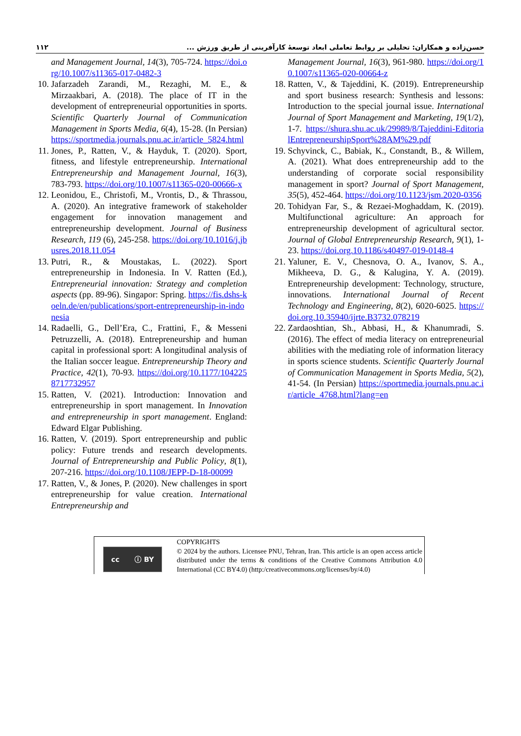۱۱۲ حسن‌زاده و همکاران: تحلیلی بر روابط تعاملی ابعاد توسعهٔ کارآفرینی از طریق ورزش ...
and Management Journal, 14(3), 705-724. https://doi.org/10.1007/s11365-017-0482-3
10. Jafarzadeh Zarandi, M., Rezaghi, M. E., & Mirzaakbari, A. (2018). The place of IT in the development of entrepreneurial opportunities in sports. Scientific Quarterly Journal of Communication Management in Sports Media, 6(4), 15-28. (In Persian) https://sportmedia.journals.pnu.ac.ir/article_5824.html
11. Jones, P., Ratten, V., & Hayduk, T. (2020). Sport, fitness, and lifestyle entrepreneurship. International Entrepreneurship and Management Journal, 16(3), 783-793. https://doi.org/10.1007/s11365-020-00666-x
12. Leonidou, E., Christofi, M., Vrontis, D., & Thrassou, A. (2020). An integrative framework of stakeholder engagement for innovation management and entrepreneurship development. Journal of Business Research, 119 (6), 245-258. https://doi.org/10.1016/j.jbusres.2018.11.054
13. Putri, R., & Moustakas, L. (2022). Sport entrepreneurship in Indonesia. In V. Ratten (Ed.), Entrepreneurial innovation: Strategy and completion aspects (pp. 89-96). Singapor: Spring. https://fis.dshs-koeln.de/en/publications/sport-entrepreneurship-in-indonesia
14. Radaelli, G., Dell’Era, C., Frattini, F., & Messeni Petruzzelli, A. (2018). Entrepreneurship and human capital in professional sport: A longitudinal analysis of the Italian soccer league. Entrepreneurship Theory and Practice, 42(1), 70-93. https://doi.org/10.1177/1042258717732957
15. Ratten, V. (2021). Introduction: Innovation and entrepreneurship in sport management. In Innovation and entrepreneurship in sport management. England: Edward Elgar Publishing.
16. Ratten, V. (2019). Sport entrepreneurship and public policy: Future trends and research developments. Journal of Entrepreneurship and Public Policy, 8(1), 207-216. https://doi.org/10.1108/JEPP-D-18-00099
17. Ratten, V., & Jones, P. (2020). New challenges in sport entrepreneurship for value creation. International Entrepreneurship and
Management Journal, 16(3), 961-980. https://doi.org/10.1007/s11365-020-00664-z
18. Ratten, V., & Tajeddini, K. (2019). Entrepreneurship and sport business research: Synthesis and lessons: Introduction to the special journal issue. International Journal of Sport Management and Marketing, 19(1/2), 1-7. https://shura.shu.ac.uk/29989/8/Tajeddini-EditorialEntrepreneurshipSport%28AM%29.pdf
19. Schyvinck, C., Babiak, K., Constandt, B., & Willem, A. (2021). What does entrepreneurship add to the understanding of corporate social responsibility management in sport? Journal of Sport Management, 35(5), 452-464. https://doi.org/10.1123/jsm.2020-0356
20. Tohidyan Far, S., & Rezaei-Moghaddam, K. (2019). Multifunctional agriculture: An approach for entrepreneurship development of agricultural sector. Journal of Global Entrepreneurship Research, 9(1), 1-23. https://doi.org.10.1186/s40497-019-0148-4
21. Yaluner, E. V., Chesnova, O. A., Ivanov, S. A., Mikheeva, D. G., & Kalugina, Y. A. (2019). Entrepreneurship development: Technology, structure, innovations. International Journal of Recent Technology and Engineering, 8(2), 6020-6025. https://doi.org.10.35940/ijrte.B3732.078219
22. Zardaoshtian, Sh., Abbasi, H., & Khanumradi, S. (2016). The effect of media literacy on entrepreneurial abilities with the mediating role of information literacy in sports science students. Scientific Quarterly Journal of Communication Management in Sports Media, 5(2), 41-54. (In Persian) https://sportmedia.journals.pnu.ac.ir/article_4768.html?lang=en
cc ⓘ BY
COPYRIGHTS
© 2024 by the authors. Licensee PNU, Tehran, Iran. This article is an open access article distributed under the terms & conditions of the Creative Commons Attribution 4.0 International (CC BY4.0) (http:/creativecommons.org/licenses/by/4.0)